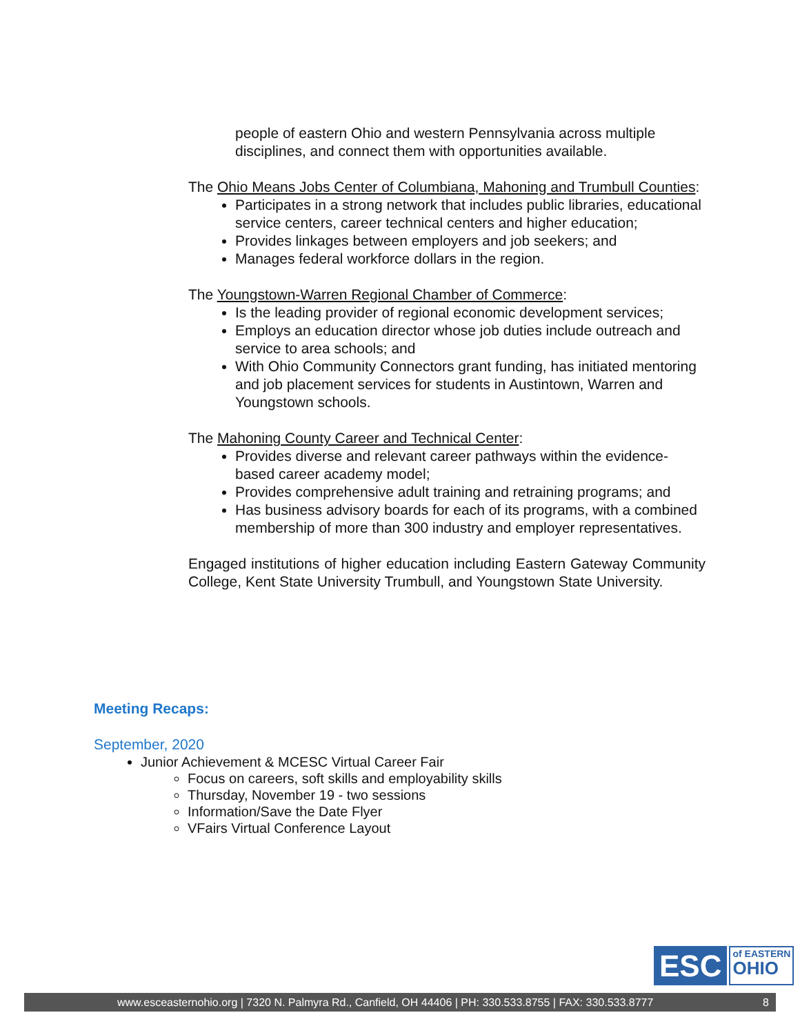people of eastern Ohio and western Pennsylvania across multiple disciplines, and connect them with opportunities available.
The Ohio Means Jobs Center of Columbiana, Mahoning and Trumbull Counties:
Participates in a strong network that includes public libraries, educational service centers, career technical centers and higher education;
Provides linkages between employers and job seekers; and
Manages federal workforce dollars in the region.
The Youngstown-Warren Regional Chamber of Commerce:
Is the leading provider of regional economic development services;
Employs an education director whose job duties include outreach and service to area schools; and
With Ohio Community Connectors grant funding, has initiated mentoring and job placement services for students in Austintown, Warren and Youngstown schools.
The Mahoning County Career and Technical Center:
Provides diverse and relevant career pathways within the evidence-based career academy model;
Provides comprehensive adult training and retraining programs; and
Has business advisory boards for each of its programs, with a combined membership of more than 300 industry and employer representatives.
Engaged institutions of higher education including Eastern Gateway Community College, Kent State University Trumbull, and Youngstown State University.
Meeting Recaps:
September, 2020
Junior Achievement & MCESC Virtual Career Fair
Focus on careers, soft skills and employability skills
Thursday, November 19 - two sessions
Information/Save the Date Flyer
VFairs Virtual Conference Layout
ESC
of EASTERN
OHIO
www.esceasternohio.org | 7320 N. Palmyra Rd., Canfield, OH 44406 | PH: 330.533.8755 | FAX: 330.533.8777 8